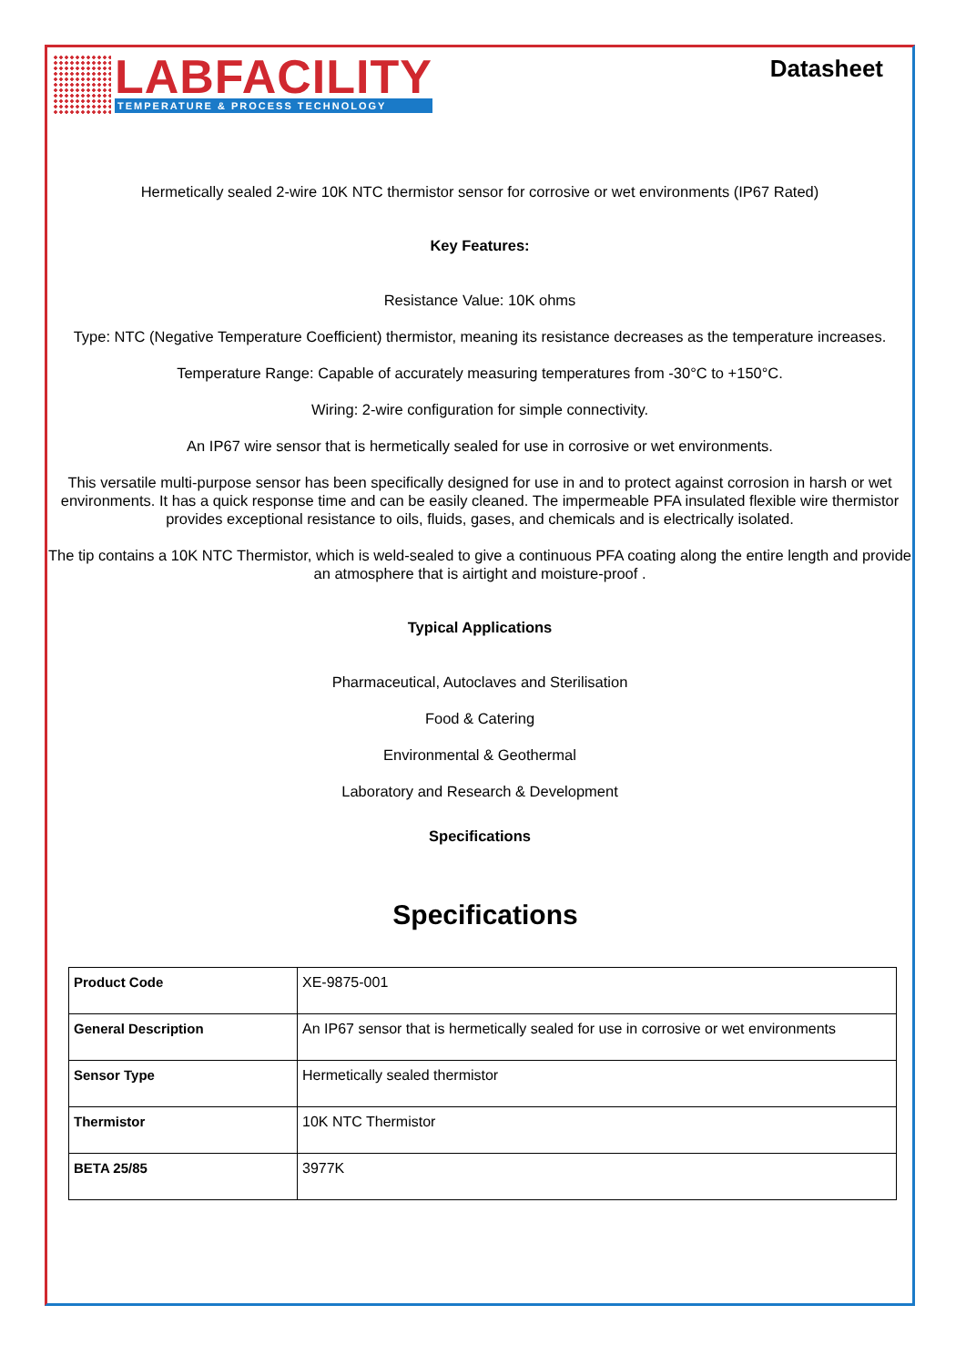LABFACILITY
TEMPERATURE & PROCESS TECHNOLOGY
Datasheet
Hermetically sealed 2-wire 10K NTC thermistor sensor for corrosive or wet environments (IP67 Rated)
Key Features:
Resistance Value: 10K ohms
Type: NTC (Negative Temperature Coefficient) thermistor, meaning its resistance decreases as the temperature increases.
Temperature Range: Capable of accurately measuring temperatures from -30°C to +150°C.
Wiring: 2-wire configuration for simple connectivity.
An IP67 wire sensor that is hermetically sealed for use in corrosive or wet environments.
This versatile multi-purpose sensor has been specifically designed for use in and to protect against corrosion in harsh or wet environments. It has a quick response time and can be easily cleaned. The impermeable PFA insulated flexible wire thermistor provides exceptional resistance to oils, fluids, gases, and chemicals and is electrically isolated.
The tip contains a 10K NTC Thermistor, which is weld-sealed to give a continuous PFA coating along the entire length and provide an atmosphere that is airtight and moisture-proof .
Typical Applications
Pharmaceutical, Autoclaves and Sterilisation
Food & Catering
Environmental & Geothermal
Laboratory and Research & Development
Specifications
Specifications
| Product Code | XE-9875-001 |
| General Description | An IP67 sensor that is hermetically sealed for use in corrosive or wet environments |
| Sensor Type | Hermetically sealed thermistor |
| Thermistor | 10K NTC Thermistor |
| BETA 25/85 | 3977K |